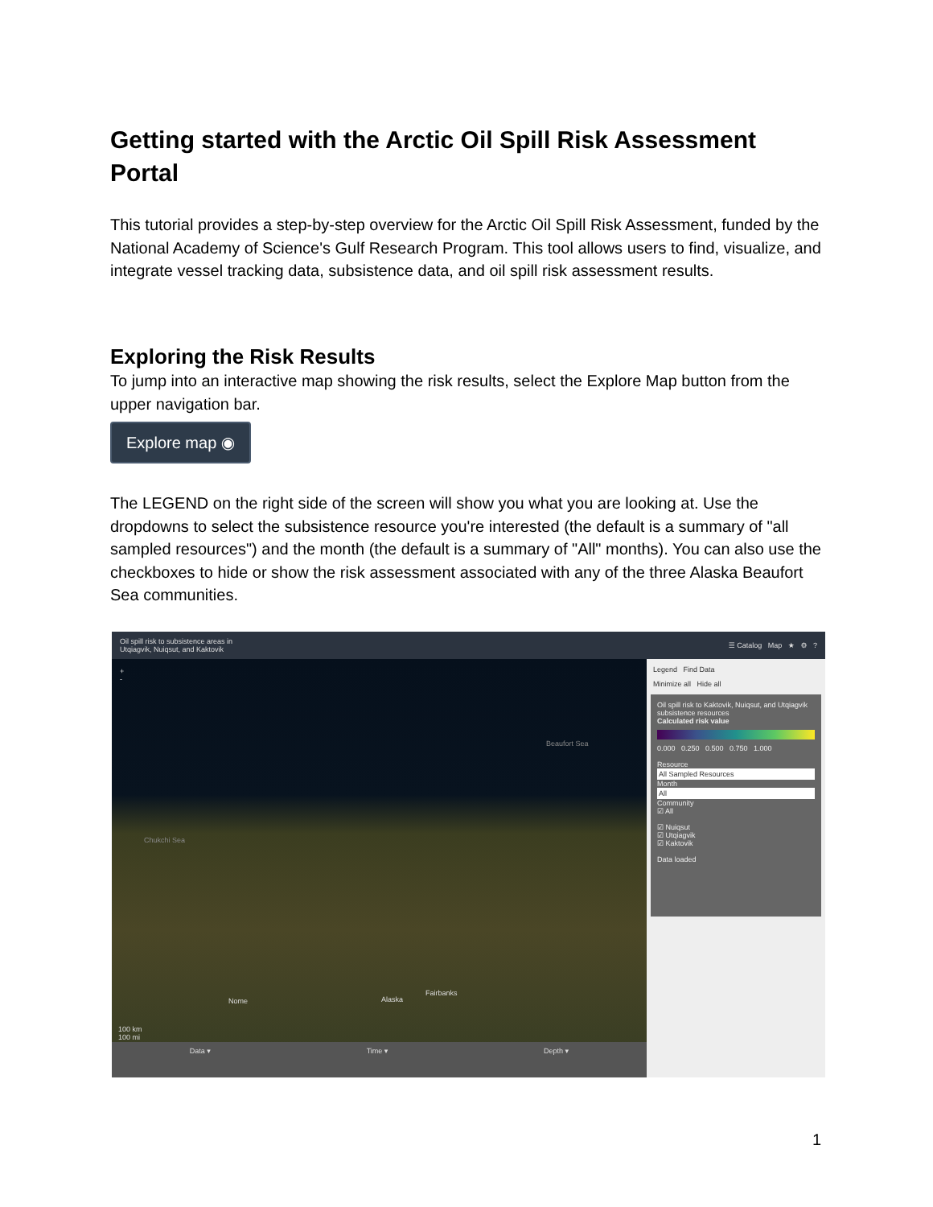Getting started with the Arctic Oil Spill Risk Assessment Portal
This tutorial provides a step-by-step overview for the Arctic Oil Spill Risk Assessment, funded by the National Academy of Science's Gulf Research Program. This tool allows users to find, visualize, and integrate vessel tracking data, subsistence data, and oil spill risk assessment results.
Exploring the Risk Results
To jump into an interactive map showing the risk results, select the Explore Map button from the upper navigation bar.
Explore map ◉
The LEGEND on the right side of the screen will show you what you are looking at. Use the dropdowns to select the subsistence resource you're interested (the default is a summary of "all sampled resources") and the month (the default is a summary of "All" months). You can also use the checkboxes to hide or show the risk assessment associated with any of the three Alaska Beaufort Sea communities.
Oil spill risk to subsistence areas in
Utqiagvik, Nuiqsut, and Kaktovik ☰ Catalog Map ★ ⚙ ?
+
-
Beaufort Sea
Chukchi Sea
Nome Alaska
Fairbanks
100 km
100 mi
Legend Find Data
Minimize all Hide all
Oil spill risk to Kaktovik, Nuiqsut, and Utqiagvik subsistence resources
Calculated risk value
0.000 0.250 0.500 0.750 1.000
Resource
All Sampled Resources
Month
All
Community
☑ All
☑ Nuiqsut
☑ Utqiagvik
☑ Kaktovik
Data loaded
Data ▾ Time ▾ Depth ▾
1